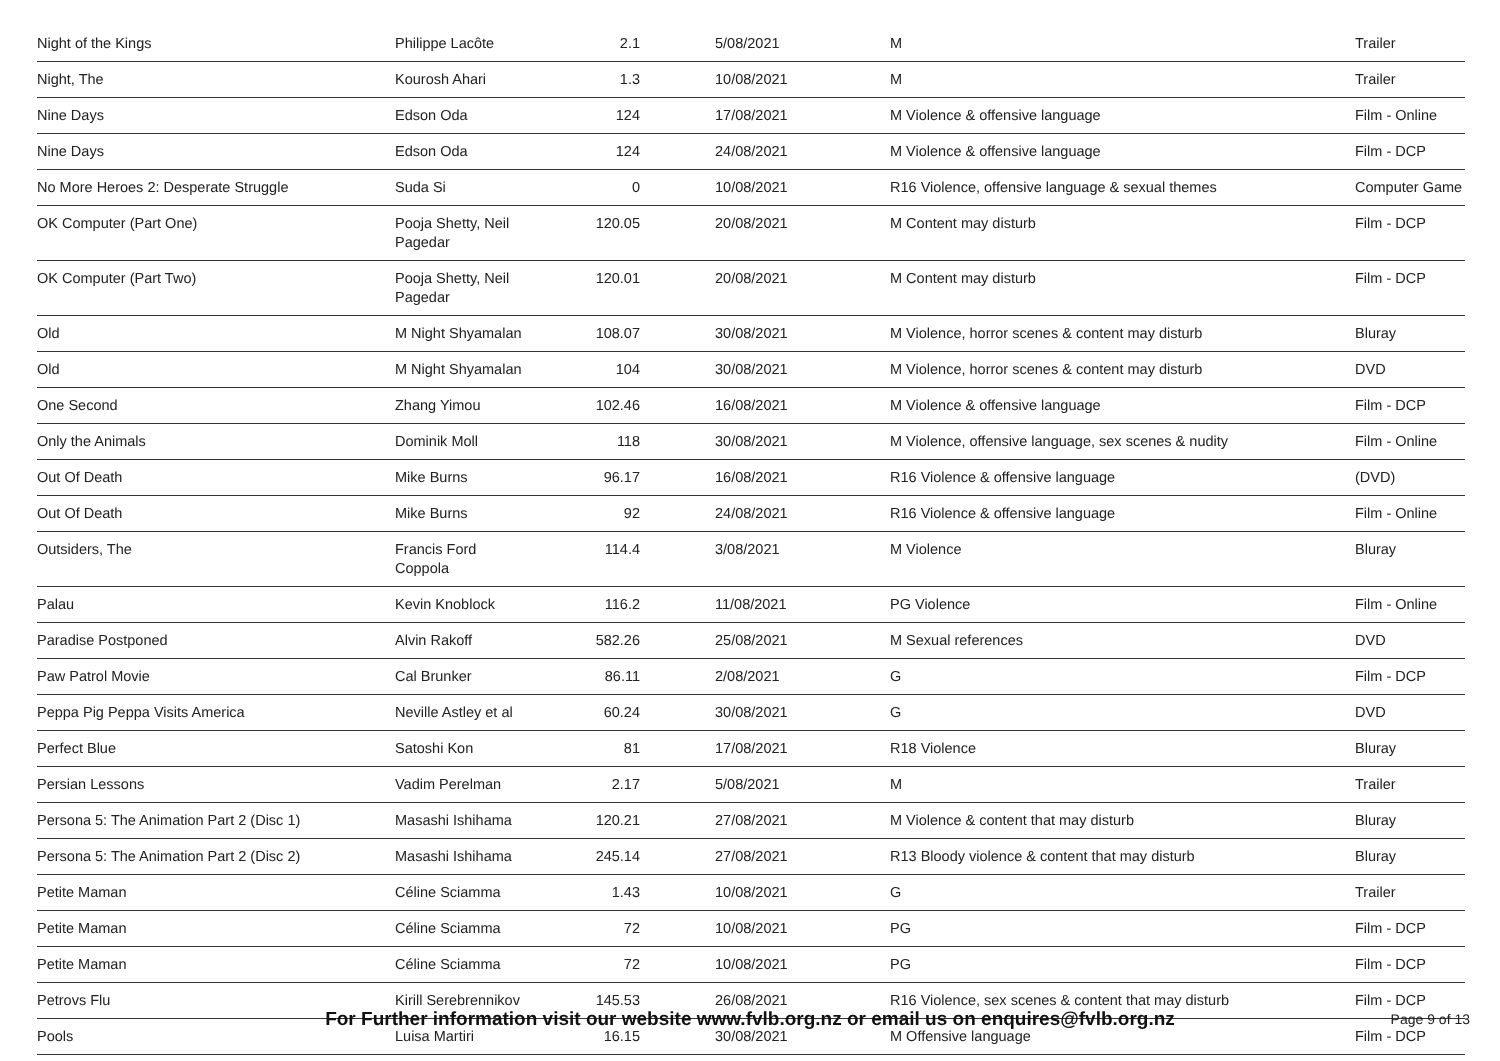| Night of the Kings | Philippe Lacôte | 2.1 | 5/08/2021 | M | Trailer |
| Night, The | Kourosh Ahari | 1.3 | 10/08/2021 | M | Trailer |
| Nine Days | Edson Oda | 124 | 17/08/2021 | M Violence & offensive language | Film - Online |
| Nine Days | Edson Oda | 124 | 24/08/2021 | M Violence & offensive language | Film - DCP |
| No More Heroes 2: Desperate Struggle | Suda Si | 0 | 10/08/2021 | R16 Violence, offensive language & sexual themes | Computer Game |
| OK Computer (Part One) | Pooja Shetty, Neil Pagedar | 120.05 | 20/08/2021 | M Content may disturb | Film - DCP |
| OK Computer (Part Two) | Pooja Shetty, Neil Pagedar | 120.01 | 20/08/2021 | M Content may disturb | Film - DCP |
| Old | M Night Shyamalan | 108.07 | 30/08/2021 | M Violence, horror scenes & content may disturb | Bluray |
| Old | M Night Shyamalan | 104 | 30/08/2021 | M Violence, horror scenes & content may disturb | DVD |
| One Second | Zhang Yimou | 102.46 | 16/08/2021 | M Violence & offensive language | Film - DCP |
| Only the Animals | Dominik Moll | 118 | 30/08/2021 | M Violence, offensive language, sex scenes & nudity | Film - Online |
| Out Of Death | Mike Burns | 96.17 | 16/08/2021 | R16 Violence & offensive language | (DVD) |
| Out Of Death | Mike Burns | 92 | 24/08/2021 | R16 Violence & offensive language | Film - Online |
| Outsiders, The | Francis Ford Coppola | 114.4 | 3/08/2021 | M Violence | Bluray |
| Palau | Kevin Knoblock | 116.2 | 11/08/2021 | PG Violence | Film - Online |
| Paradise Postponed | Alvin Rakoff | 582.26 | 25/08/2021 | M Sexual references | DVD |
| Paw Patrol Movie | Cal Brunker | 86.11 | 2/08/2021 | G | Film - DCP |
| Peppa Pig Peppa Visits America | Neville Astley et al | 60.24 | 30/08/2021 | G | DVD |
| Perfect Blue | Satoshi Kon | 81 | 17/08/2021 | R18 Violence | Bluray |
| Persian Lessons | Vadim Perelman | 2.17 | 5/08/2021 | M | Trailer |
| Persona 5: The Animation Part 2 (Disc 1) | Masashi Ishihama | 120.21 | 27/08/2021 | M Violence & content that may disturb | Bluray |
| Persona 5: The Animation Part 2 (Disc 2) | Masashi Ishihama | 245.14 | 27/08/2021 | R13 Bloody violence & content that may disturb | Bluray |
| Petite Maman | Céline Sciamma | 1.43 | 10/08/2021 | G | Trailer |
| Petite Maman | Céline Sciamma | 72 | 10/08/2021 | PG | Film - DCP |
| Petite Maman | Céline Sciamma | 72 | 10/08/2021 | PG | Film - DCP |
| Petrovs Flu | Kirill Serebrennikov | 145.53 | 26/08/2021 | R16 Violence, sex scenes & content that may disturb | Film - DCP |
| Pools | Luisa Martiri | 16.15 | 30/08/2021 | M Offensive language | Film - DCP |
For Further information visit our website www.fvlb.org.nz or email us on enquires@fvlb.org.nz Page 9 of 13